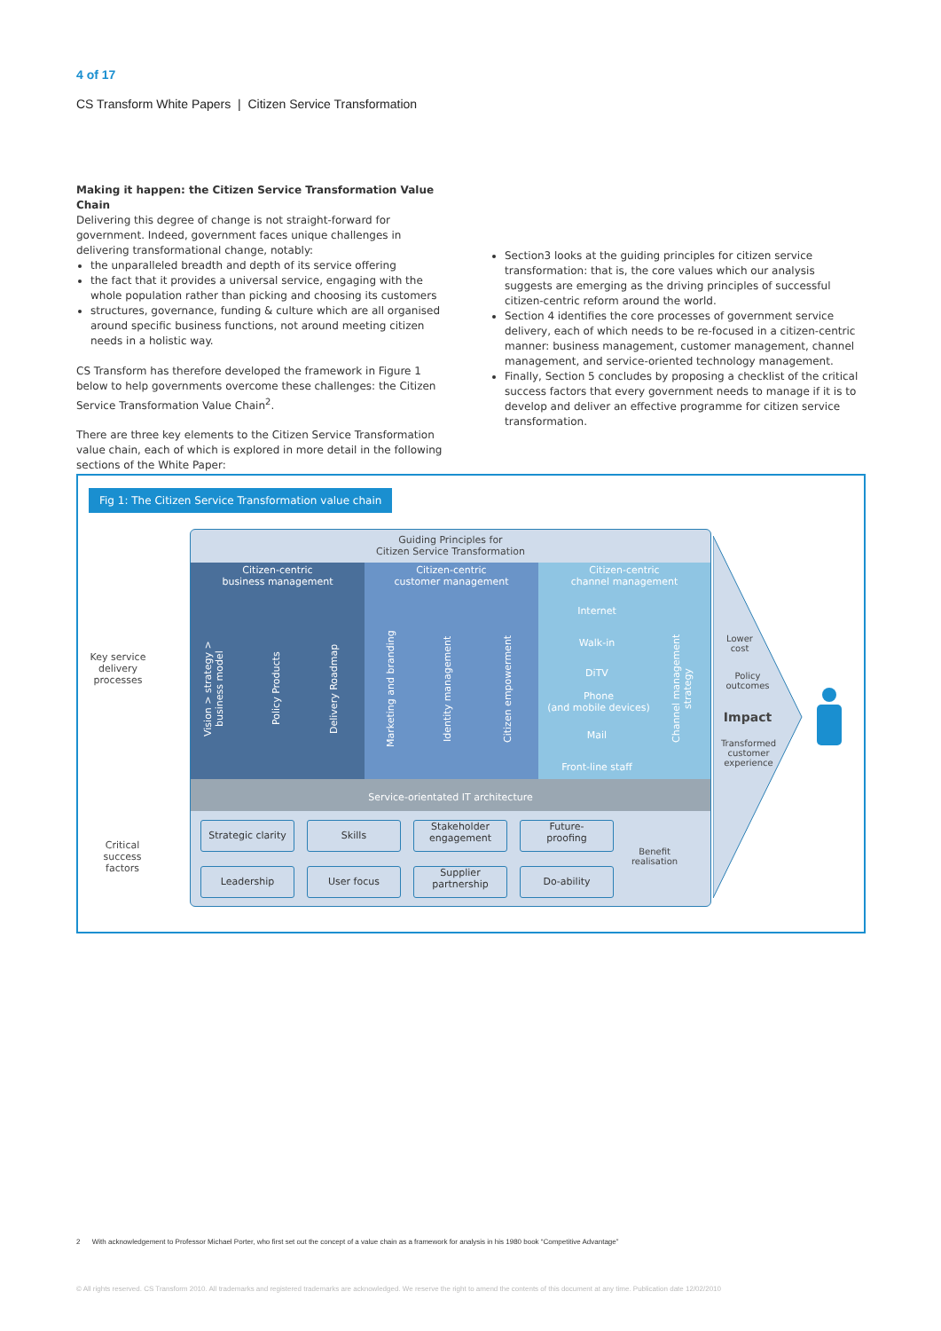4 of 17
CS Transform White Papers | Citizen Service Transformation
Making it happen: the Citizen Service Transformation Value Chain
Delivering this degree of change is not straight-forward for government. Indeed, government faces unique challenges in delivering transformational change, notably:
the unparalleled breadth and depth of its service offering
the fact that it provides a universal service, engaging with the whole population rather than picking and choosing its customers
structures, governance, funding & culture which are all organised around specific business functions, not around meeting citizen needs in a holistic way.
CS Transform has therefore developed the framework in Figure 1 below to help governments overcome these challenges: the Citizen Service Transformation Value Chain<sup>2</sup>.
There are three key elements to the Citizen Service Transformation value chain, each of which is explored in more detail in the following sections of the White Paper:
Section3 looks at the guiding principles for citizen service transformation: that is, the core values which our analysis suggests are emerging as the driving principles of successful citizen-centric reform around the world.
Section 4 identifies the core processes of government service delivery, each of which needs to be re-focused in a citizen-centric manner: business management, customer management, channel management, and service-oriented technology management.
Finally, Section 5 concludes by proposing a checklist of the critical success factors that every government needs to manage if it is to develop and deliver an effective programme for citizen service transformation.
Fig 1: The Citizen Service Transformation value chain
Guiding Principles for
Citizen Service Transformation
Citizen-centric
business management
Citizen-centric
customer management
Citizen-centric
channel management
Vision > strategy >
business model
Policy Products
Delivery Roadmap
Marketing and branding
Identity management
Citizen empowerment
Internet
Walk-in
DiTV
Phone
(and mobile devices)
Mail
Front-line staff
Channel management
strategy
Service-orientated IT architecture
Key service
delivery
processes
Critical
success
factors
Strategic clarity
Skills
Stakeholder
engagement
Future-
proofing
Leadership User focus
Supplier
partnership
Do-ability
Benefit
realisation
Lower
cost
Policy
outcomes
Impact
Transformed
customer
experience
2 With acknowledgement to Professor Michael Porter, who first set out the concept of a value chain as a framework for analysis in his 1980 book “Competitive Advantage”
© All rights reserved. CS Transform 2010. All trademarks and registered trademarks are acknowledged. We reserve the right to amend the contents of this document at any time. Publication date 12/02/2010